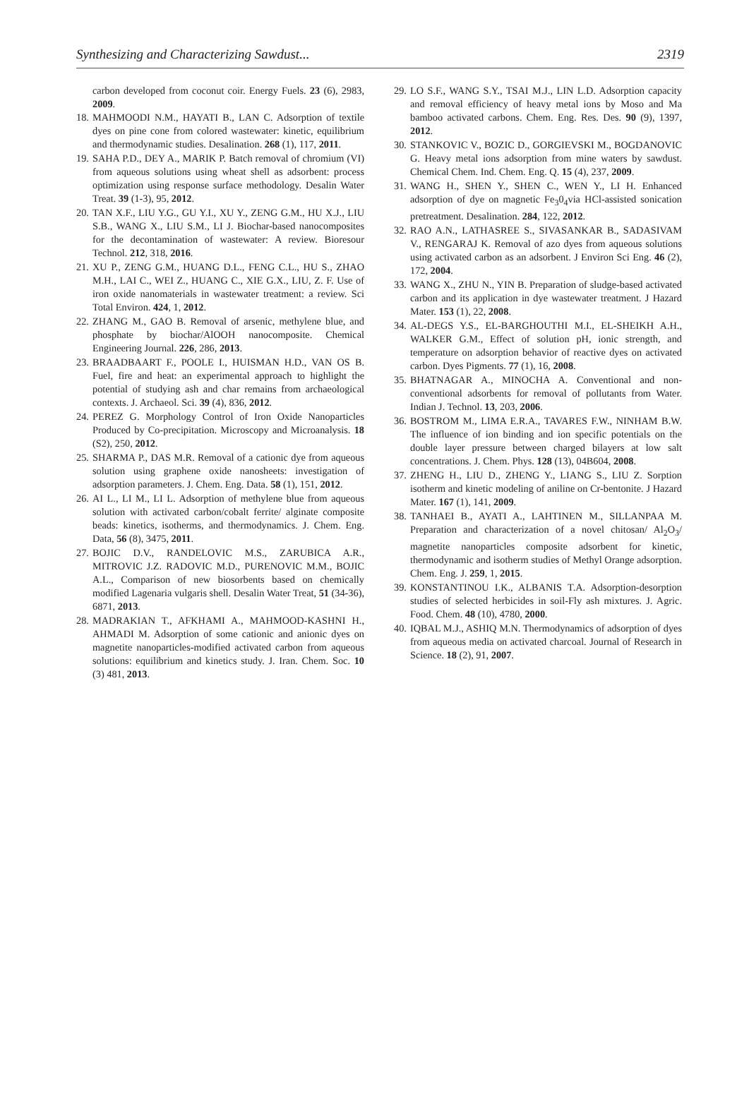Synthesizing and Characterizing Sawdust... 2319
carbon developed from coconut coir. Energy Fuels. 23 (6), 2983, 2009.
18. MAHMOODI N.M., HAYATI B., LAN C. Adsorption of textile dyes on pine cone from colored wastewater: kinetic, equilibrium and thermodynamic studies. Desalination. 268 (1), 117, 2011.
19. SAHA P.D., DEY A., MARIK P. Batch removal of chromium (VI) from aqueous solutions using wheat shell as adsorbent: process optimization using response surface methodology. Desalin Water Treat. 39 (1-3), 95, 2012.
20. TAN X.F., LIU Y.G., GU Y.I., XU Y., ZENG G.M., HU X.J., LIU S.B., WANG X., LIU S.M., LI J. Biochar-based nanocomposites for the decontamination of wastewater: A review. Bioresour Technol. 212, 318, 2016.
21. XU P., ZENG G.M., HUANG D.L., FENG C.L., HU S., ZHAO M.H., LAI C., WEI Z., HUANG C., XIE G.X., LIU, Z. F. Use of iron oxide nanomaterials in wastewater treatment: a review. Sci Total Environ. 424, 1, 2012.
22. ZHANG M., GAO B. Removal of arsenic, methylene blue, and phosphate by biochar/AlOOH nanocomposite. Chemical Engineering Journal. 226, 286, 2013.
23. BRAADBAART F., POOLE I., HUISMAN H.D., VAN OS B. Fuel, fire and heat: an experimental approach to highlight the potential of studying ash and char remains from archaeological contexts. J. Archaeol. Sci. 39 (4), 836, 2012.
24. PEREZ G. Morphology Control of Iron Oxide Nanoparticles Produced by Co-precipitation. Microscopy and Microanalysis. 18 (S2), 250, 2012.
25. SHARMA P., DAS M.R. Removal of a cationic dye from aqueous solution using graphene oxide nanosheets: investigation of adsorption parameters. J. Chem. Eng. Data. 58 (1), 151, 2012.
26. AI L., LI M., LI L. Adsorption of methylene blue from aqueous solution with activated carbon/cobalt ferrite/ alginate composite beads: kinetics, isotherms, and thermodynamics. J. Chem. Eng. Data, 56 (8), 3475, 2011.
27. BOJIC D.V., RANDELOVIC M.S., ZARUBICA A.R., MITROVIC J.Z. RADOVIC M.D., PURENOVIC M.M., BOJIC A.L., Comparison of new biosorbents based on chemically modified Lagenaria vulgaris shell. Desalin Water Treat, 51 (34-36), 6871, 2013.
28. MADRAKIAN T., AFKHAMI A., MAHMOOD-KASHNI H., AHMADI M. Adsorption of some cationic and anionic dyes on magnetite nanoparticles-modified activated carbon from aqueous solutions: equilibrium and kinetics study. J. Iran. Chem. Soc. 10 (3) 481, 2013.
29. LO S.F., WANG S.Y., TSAI M.J., LIN L.D. Adsorption capacity and removal efficiency of heavy metal ions by Moso and Ma bamboo activated carbons. Chem. Eng. Res. Des. 90 (9), 1397, 2012.
30. STANKOVIC V., BOZIC D., GORGIEVSKI M., BOGDANOVIC G. Heavy metal ions adsorption from mine waters by sawdust. Chemical Chem. Ind. Chem. Eng. Q. 15 (4), 237, 2009.
31. WANG H., SHEN Y., SHEN C., WEN Y., LI H. Enhanced adsorption of dye on magnetic Fe<sub>3</sub>0<sub>4</sub>via HCl-assisted sonication pretreatment. Desalination. 284, 122, 2012.
32. RAO A.N., LATHASREE S., SIVASANKAR B., SADASIVAM V., RENGARAJ K. Removal of azo dyes from aqueous solutions using activated carbon as an adsorbent. J Environ Sci Eng. 46 (2), 172, 2004.
33. WANG X., ZHU N., YIN B. Preparation of sludge-based activated carbon and its application in dye wastewater treatment. J Hazard Mater. 153 (1), 22, 2008.
34. AL-DEGS Y.S., EL-BARGHOUTHI M.I., EL-SHEIKH A.H., WALKER G.M., Effect of solution pH, ionic strength, and temperature on adsorption behavior of reactive dyes on activated carbon. Dyes Pigments. 77 (1), 16, 2008.
35. BHATNAGAR A., MINOCHA A. Conventional and non-conventional adsorbents for removal of pollutants from Water. Indian J. Technol. 13, 203, 2006.
36. BOSTROM M., LIMA E.R.A., TAVARES F.W., NINHAM B.W. The influence of ion binding and ion specific potentials on the double layer pressure between charged bilayers at low salt concentrations. J. Chem. Phys. 128 (13), 04B604, 2008.
37. ZHENG H., LIU D., ZHENG Y., LIANG S., LIU Z. Sorption isotherm and kinetic modeling of aniline on Cr-bentonite. J Hazard Mater. 167 (1), 141, 2009.
38. TANHAEI B., AYATI A., LAHTINEN M., SILLANPAA M. Preparation and characterization of a novel chitosan/ Al<sub>2</sub>O<sub>3</sub>/ magnetite nanoparticles composite adsorbent for kinetic, thermodynamic and isotherm studies of Methyl Orange adsorption. Chem. Eng. J. 259, 1, 2015.
39. KONSTANTINOU I.K., ALBANIS T.A. Adsorption-desorption studies of selected herbicides in soil-Fly ash mixtures. J. Agric. Food. Chem. 48 (10), 4780, 2000.
40. IQBAL M.J., ASHIQ M.N. Thermodynamics of adsorption of dyes from aqueous media on activated charcoal. Journal of Research in Science. 18 (2), 91, 2007.